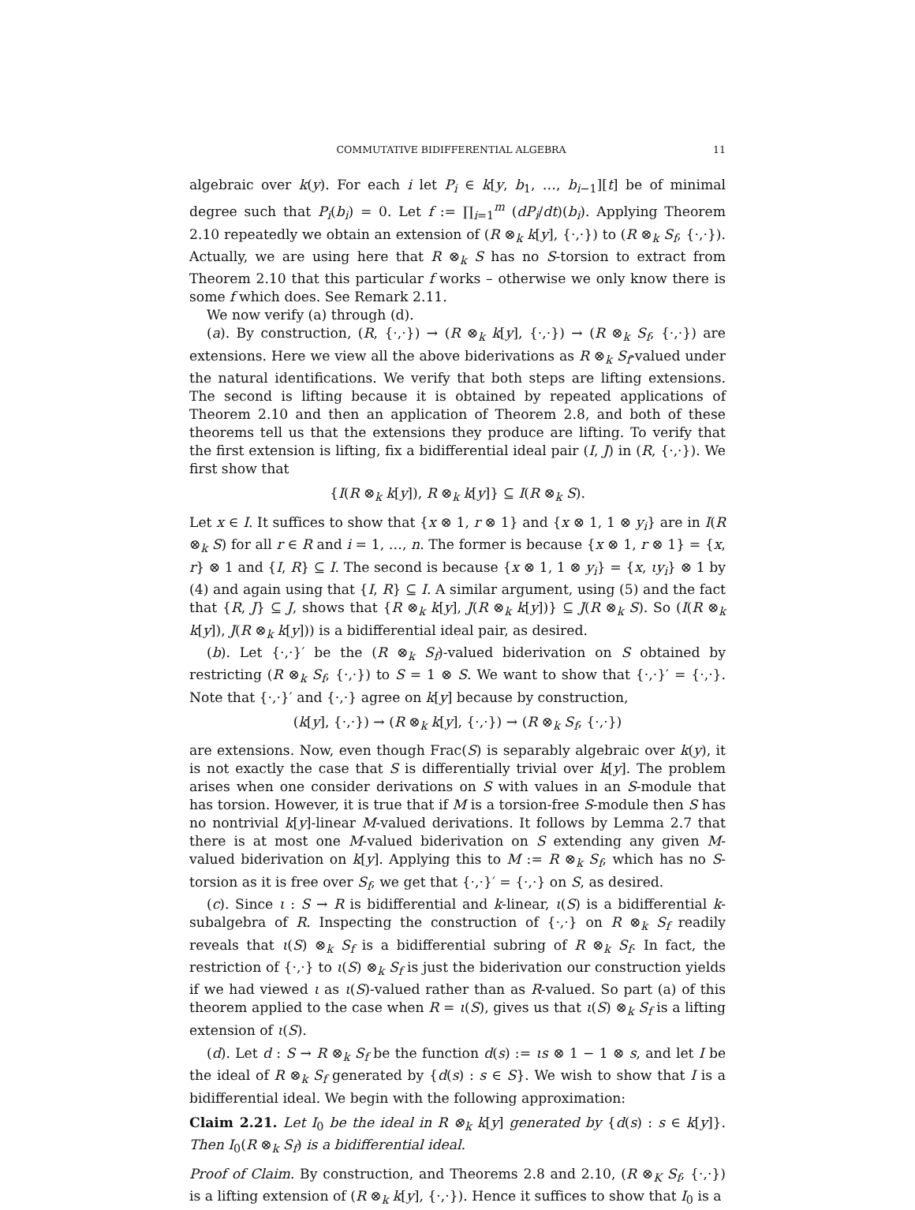COMMUTATIVE BIDIFFERENTIAL ALGEBRA 11
algebraic over k(y). For each i let P<sub>i</sub> ∈ k[y, b<sub>1</sub>, …, b<sub>i−1</sub>][t] be of minimal degree such that P<sub>i</sub>(b<sub>i</sub>) = 0. Let f := ∏<sub>i=1</sub><sup>m</sup> (dP<sub>i</sub>/dt)(b<sub>i</sub>). Applying Theorem 2.10 repeatedly we obtain an extension of (R ⊗<sub>k</sub> k[y], {·,·}) to (R ⊗<sub>k</sub> S<sub>f</sub>, {·,·}). Actually, we are using here that R ⊗<sub>k</sub> S has no S-torsion to extract from Theorem 2.10 that this particular f works – otherwise we only know there is some f which does. See Remark 2.11.
We now verify (a) through (d).
(a). By construction, (R, {·,·}) → (R ⊗<sub>k</sub> k[y], {·,·}) → (R ⊗<sub>k</sub> S<sub>f</sub>, {·,·}) are extensions. Here we view all the above biderivations as R ⊗<sub>k</sub> S<sub>f</sub>-valued under the natural identifications. We verify that both steps are lifting extensions. The second is lifting because it is obtained by repeated applications of Theorem 2.10 and then an application of Theorem 2.8, and both of these theorems tell us that the extensions they produce are lifting. To verify that the first extension is lifting, fix a bidifferential ideal pair (I, J) in (R, {·,·}). We first show that
{I(R ⊗<sub>k</sub> k[y]), R ⊗<sub>k</sub> k[y]} ⊆ I(R ⊗<sub>k</sub> S).
Let x ∈ I. It suffices to show that {x ⊗ 1, r ⊗ 1} and {x ⊗ 1, 1 ⊗ y<sub>i</sub>} are in I(R ⊗<sub>k</sub> S) for all r ∈ R and i = 1, …, n. The former is because {x ⊗ 1, r ⊗ 1} = {x, r} ⊗ 1 and {I, R} ⊆ I. The second is because {x ⊗ 1, 1 ⊗ y<sub>i</sub>} = {x, ιy<sub>i</sub>} ⊗ 1 by (4) and again using that {I, R} ⊆ I. A similar argument, using (5) and the fact that {R, J} ⊆ J, shows that {R ⊗<sub>k</sub> k[y], J(R ⊗<sub>k</sub> k[y])} ⊆ J(R ⊗<sub>k</sub> S). So (I(R ⊗<sub>k</sub> k[y]), J(R ⊗<sub>k</sub> k[y])) is a bidifferential ideal pair, as desired.
(b). Let {·,·}′ be the (R ⊗<sub>k</sub> S<sub>f</sub>)-valued biderivation on S obtained by restricting (R ⊗<sub>k</sub> S<sub>f</sub>, {·,·}) to S = 1 ⊗ S. We want to show that {·,·}′ = {·,·}. Note that {·,·}′ and {·,·} agree on k[y] because by construction,
(k[y], {·,·}) → (R ⊗<sub>k</sub> k[y], {·,·}) → (R ⊗<sub>k</sub> S<sub>f</sub>, {·,·})
are extensions. Now, even though Frac(S) is separably algebraic over k(y), it is not exactly the case that S is differentially trivial over k[y]. The problem arises when one consider derivations on S with values in an S-module that has torsion. However, it is true that if M is a torsion-free S-module then S has no nontrivial k[y]-linear M-valued derivations. It follows by Lemma 2.7 that there is at most one M-valued biderivation on S extending any given M-valued biderivation on k[y]. Applying this to M := R ⊗<sub>k</sub> S<sub>f</sub>, which has no S-torsion as it is free over S<sub>f</sub>, we get that {·,·}′ = {·,·} on S, as desired.
(c). Since ι : S → R is bidifferential and k-linear, ι(S) is a bidifferential k-subalgebra of R. Inspecting the construction of {·,·} on R ⊗<sub>k</sub> S<sub>f</sub> readily reveals that ι(S) ⊗<sub>k</sub> S<sub>f</sub> is a bidifferential subring of R ⊗<sub>k</sub> S<sub>f</sub>. In fact, the restriction of {·,·} to ι(S) ⊗<sub>k</sub> S<sub>f</sub> is just the biderivation our construction yields if we had viewed ι as ι(S)-valued rather than as R-valued. So part (a) of this theorem applied to the case when R = ι(S), gives us that ι(S) ⊗<sub>k</sub> S<sub>f</sub> is a lifting extension of ι(S).
(d). Let d : S → R ⊗<sub>k</sub> S<sub>f</sub> be the function d(s) := ιs ⊗ 1 − 1 ⊗ s, and let I be the ideal of R ⊗<sub>k</sub> S<sub>f</sub> generated by {d(s) : s ∈ S}. We wish to show that I is a bidifferential ideal. We begin with the following approximation:
Claim 2.21. Let I<sub>0</sub> be the ideal in R ⊗<sub>k</sub> k[y] generated by {d(s) : s ∈ k[y]}. Then I<sub>0</sub>(R ⊗<sub>k</sub> S<sub>f</sub>) is a bidifferential ideal.
Proof of Claim. By construction, and Theorems 2.8 and 2.10, (R ⊗<sub>K</sub> S<sub>f</sub>, {·,·}) is a lifting extension of (R ⊗<sub>k</sub> k[y], {·,·}). Hence it suffices to show that I<sub>0</sub> is a